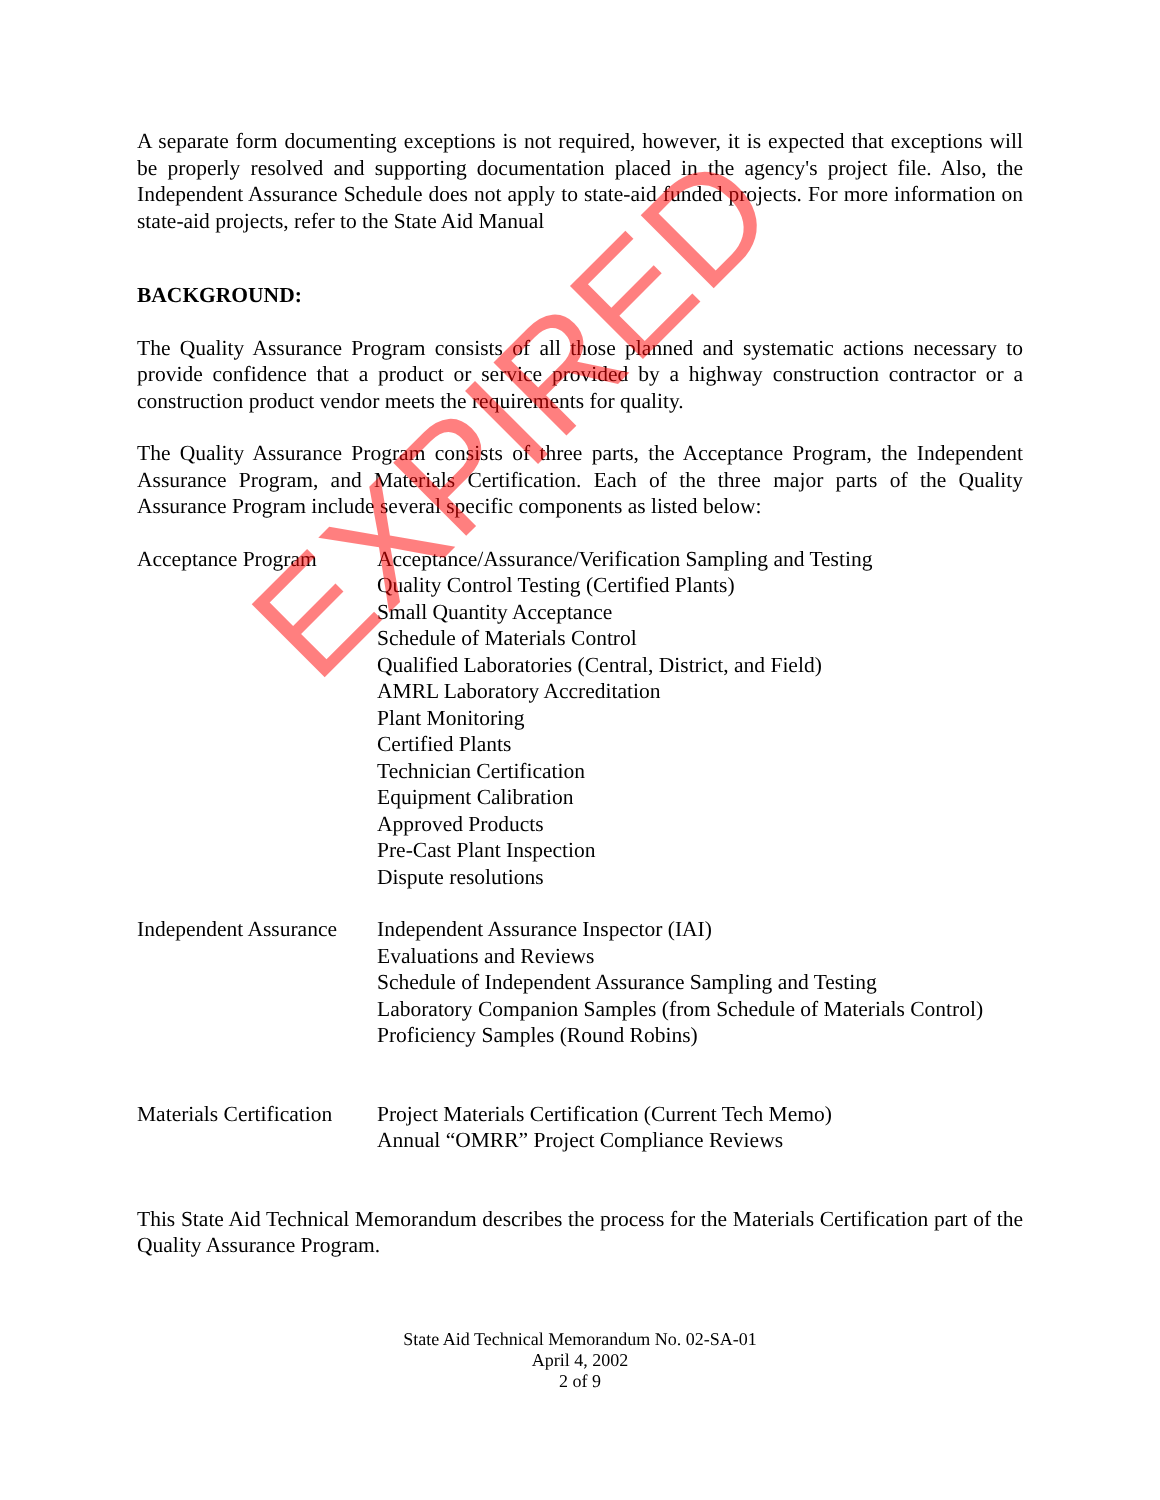A separate form documenting exceptions is not required, however, it is expected that exceptions will be properly resolved and supporting documentation placed in the agency's project file. Also, the Independent Assurance Schedule does not apply to state-aid funded projects. For more information on state-aid projects, refer to the State Aid Manual
BACKGROUND:
The Quality Assurance Program consists of all those planned and systematic actions necessary to provide confidence that a product or service provided by a highway construction contractor or a construction product vendor meets the requirements for quality.
The Quality Assurance Program consists of three parts, the Acceptance Program, the Independent Assurance Program, and Materials Certification. Each of the three major parts of the Quality Assurance Program include several specific components as listed below:
Acceptance Program Acceptance/Assurance/Verification Sampling and Testing
Quality Control Testing (Certified Plants)
Small Quantity Acceptance
Schedule of Materials Control
Qualified Laboratories (Central, District, and Field)
AMRL Laboratory Accreditation
Plant Monitoring
Certified Plants
Technician Certification
Equipment Calibration
Approved Products
Pre-Cast Plant Inspection
Dispute resolutions
Independent Assurance
Independent Assurance Inspector (IAI)
Evaluations and Reviews
Schedule of Independent Assurance Sampling and Testing
Laboratory Companion Samples (from Schedule of Materials Control)
Proficiency Samples (Round Robins)
Materials Certification
Project Materials Certification (Current Tech Memo)
Annual “OMRR” Project Compliance Reviews
This State Aid Technical Memorandum describes the process for the Materials Certification part of the Quality Assurance Program.
State Aid Technical Memorandum No. 02-SA-01
April 4, 2002
2 of 9
EXPIRED